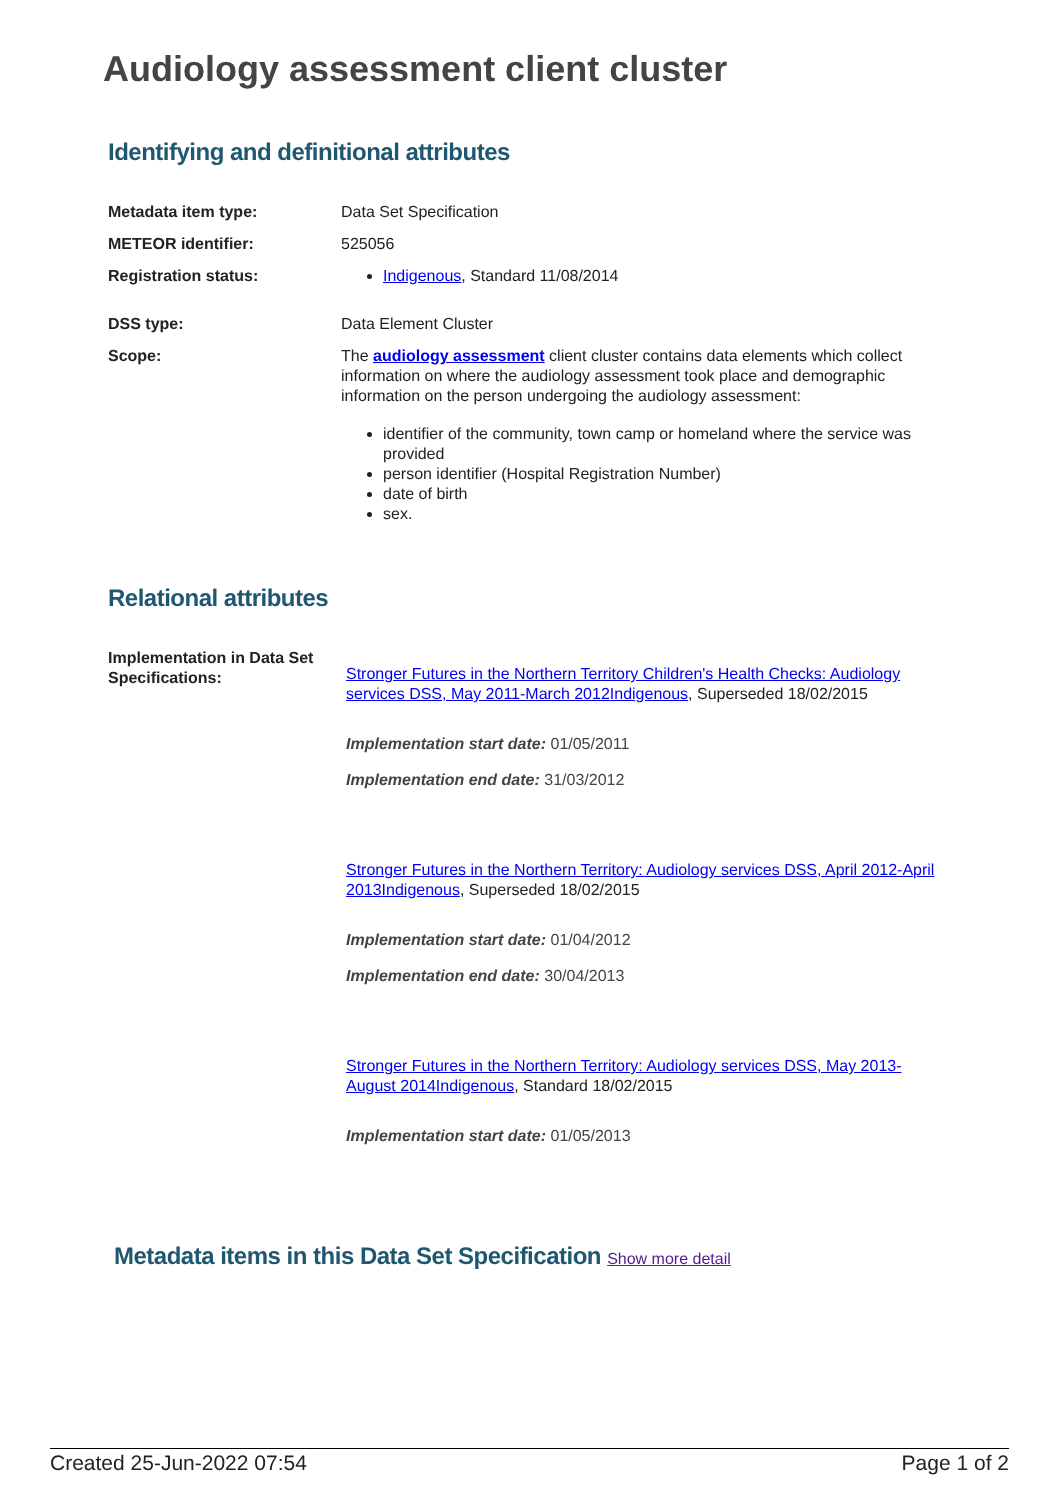Audiology assessment client cluster
Identifying and definitional attributes
Metadata item type: Data Set Specification
METEOR identifier: 525056
Registration status: Indigenous, Standard 11/08/2014
DSS type: Data Element Cluster
Scope: The audiology assessment client cluster contains data elements which collect information on where the audiology assessment took place and demographic information on the person undergoing the audiology assessment:
identifier of the community, town camp or homeland where the service was provided
person identifier (Hospital Registration Number)
date of birth
sex.
Relational attributes
Implementation in Data Set Specifications:
Stronger Futures in the Northern Territory Children's Health Checks: Audiology services DSS, May 2011-March 2012 Indigenous, Superseded 18/02/2015
Implementation start date: 01/05/2011
Implementation end date: 31/03/2012
Stronger Futures in the Northern Territory: Audiology services DSS, April 2012-April 2013 Indigenous, Superseded 18/02/2015
Implementation start date: 01/04/2012
Implementation end date: 30/04/2013
Stronger Futures in the Northern Territory: Audiology services DSS, May 2013-August 2014 Indigenous, Standard 18/02/2015
Implementation start date: 01/05/2013
Metadata items in this Data Set Specification Show more detail
Created 25-Jun-2022 07:54 Page 1 of 2